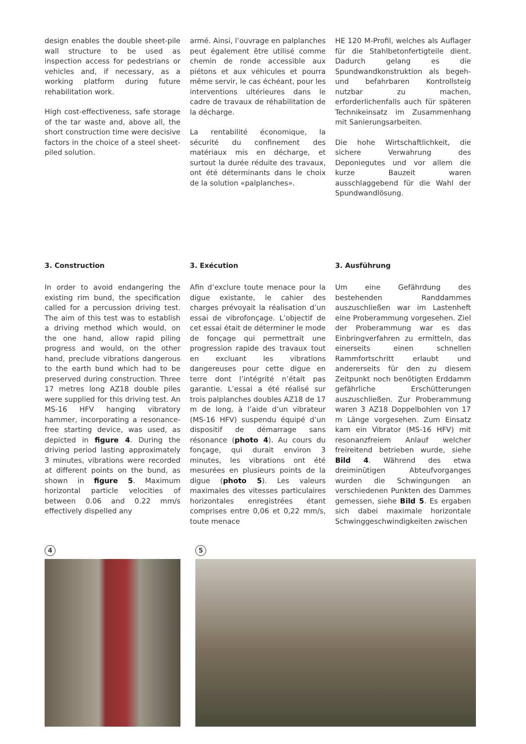design enables the double sheet-pile wall structure to be used as inspection access for pedestrians or vehicles and, if necessary, as a working platform during future rehabilitation work.
High cost-effectiveness, safe storage of the tar waste and, above all, the short construction time were decisive factors in the choice of a steel sheet-piled solution.
armé. Ainsi, l’ouvrage en palplanches peut également être utilisé comme chemin de ronde accessible aux piétons et aux véhicules et pourra même servir, le cas échéant, pour les interventions ultérieures dans le cadre de travaux de réhabilitation de la décharge.
La rentabilité économique, la sécurité du confinement des matériaux mis en décharge, et surtout la durée réduite des travaux, ont été déterminants dans le choix de la solution «palplanches».
HE 120 M-Profil, welches als Auflager für die Stahlbetonfertigteile dient. Dadurch gelang es die Spundwandkonstruktion als begeh- und befahrbaren Kontrollsteig nutzbar zu machen, erforderlichenfalls auch für späteren Technikeinsatz im Zusammenhang mit Sanierungsarbeiten.
Die hohe Wirtschaftlichkeit, die sichere Verwahrung des Deponiegutes und vor allem die kurze Bauzeit waren ausschlaggebend für die Wahl der Spundwandlösung.
3. Construction
In order to avoid endangering the existing rim bund, the specification called for a percussion driving test. The aim of this test was to establish a driving method which would, on the one hand, allow rapid piling progress and would, on the other hand, preclude vibrations dangerous to the earth bund which had to be preserved during construction. Three 17 metres long AZ18 double piles were supplied for this driving test. An MS-16 HFV hanging vibratory hammer, incorporating a resonance-free starting device, was used, as depicted in figure 4. During the driving period lasting approximately 3 minutes, vibrations were recorded at different points on the bund, as shown in figure 5. Maximum horizontal particle velocities of between 0.06 and 0.22 mm/s effectively dispelled any
3. Exécution
Afin d’exclure toute menace pour la digue existante, le cahier des charges prévoyait la réalisation d’un essai de vibrofonçage. L’objectif de cet essai était de déterminer le mode de fonçage qui permettrait une progression rapide des travaux tout en excluant les vibrations dangereuses pour cette digue en terre dont l’intégrité n’était pas garantie. L’essai a été réalisé sur trois palplanches doubles AZ18 de 17 m de long, à l’aide d’un vibrateur (MS-16 HFV) suspendu équipé d’un dispositif de démarrage sans résonance (photo 4). Au cours du fonçage, qui durait environ 3 minutes, les vibrations ont été mesurées en plusieurs points de la digue (photo 5). Les valeurs maximales des vitesses particulaires horizontales enregistrées étant comprises entre 0,06 et 0,22 mm/s, toute menace
3. Ausführung
Um eine Gefährdung des bestehenden Randdammes auszuschließen war im Lastenheft eine Proberammung vorgesehen. Ziel der Proberammung war es das Einbringverfahren zu ermitteln, das einerseits einen schnellen Rammfortschritt erlaubt und andererseits für den zu diesem Zeitpunkt noch benötigten Erddamm gefährliche Erschütterungen auszuschließen. Zur Proberammung waren 3 AZ18 Doppelbohlen von 17 m Länge vorgesehen. Zum Einsatz kam ein Vibrator (MS-16 HFV) mit resonanzfreiem Anlauf welcher freireitend betrieben wurde, siehe Bild 4. Während des etwa dreiminütigen Abteufvorganges wurden die Schwingungen an verschiedenen Punkten des Dammes gemessen, siehe Bild 5. Es ergaben sich dabei maximale horizontale Schwinggeschwindigkeiten zwischen
4 5